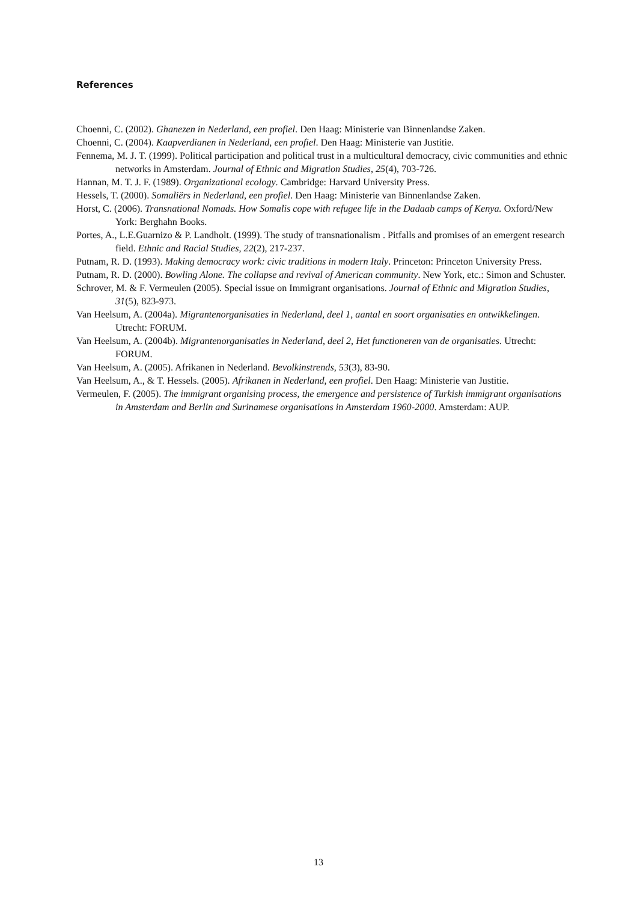References
Choenni, C. (2002). Ghanezen in Nederland, een profiel. Den Haag: Ministerie van Binnenlandse Zaken.
Choenni, C. (2004). Kaapverdianen in Nederland, een profiel. Den Haag: Ministerie van Justitie.
Fennema, M. J. T. (1999). Political participation and political trust in a multicultural democracy, civic communities and ethnic networks in Amsterdam. Journal of Ethnic and Migration Studies, 25(4), 703-726.
Hannan, M. T. J. F. (1989). Organizational ecology. Cambridge: Harvard University Press.
Hessels, T. (2000). Somaliërs in Nederland, een profiel. Den Haag: Ministerie van Binnenlandse Zaken.
Horst, C. (2006). Transnational Nomads. How Somalis cope with refugee life in the Dadaab camps of Kenya. Oxford/New York: Berghahn Books.
Portes, A., L.E.Guarnizo & P. Landholt. (1999). The study of transnationalism . Pitfalls and promises of an emergent research field. Ethnic and Racial Studies, 22(2), 217-237.
Putnam, R. D. (1993). Making democracy work: civic traditions in modern Italy. Princeton: Princeton University Press.
Putnam, R. D. (2000). Bowling Alone. The collapse and revival of American community. New York, etc.: Simon and Schuster.
Schrover, M. & F. Vermeulen (2005). Special issue on Immigrant organisations. Journal of Ethnic and Migration Studies, 31(5), 823-973.
Van Heelsum, A. (2004a). Migrantenorganisaties in Nederland, deel 1, aantal en soort organisaties en ontwikkelingen. Utrecht: FORUM.
Van Heelsum, A. (2004b). Migrantenorganisaties in Nederland, deel 2, Het functioneren van de organisaties. Utrecht: FORUM.
Van Heelsum, A. (2005). Afrikanen in Nederland. Bevolkinstrends, 53(3), 83-90.
Van Heelsum, A., & T. Hessels. (2005). Afrikanen in Nederland, een profiel. Den Haag: Ministerie van Justitie.
Vermeulen, F. (2005). The immigrant organising process, the emergence and persistence of Turkish immigrant organisations in Amsterdam and Berlin and Surinamese organisations in Amsterdam 1960-2000. Amsterdam: AUP.
13